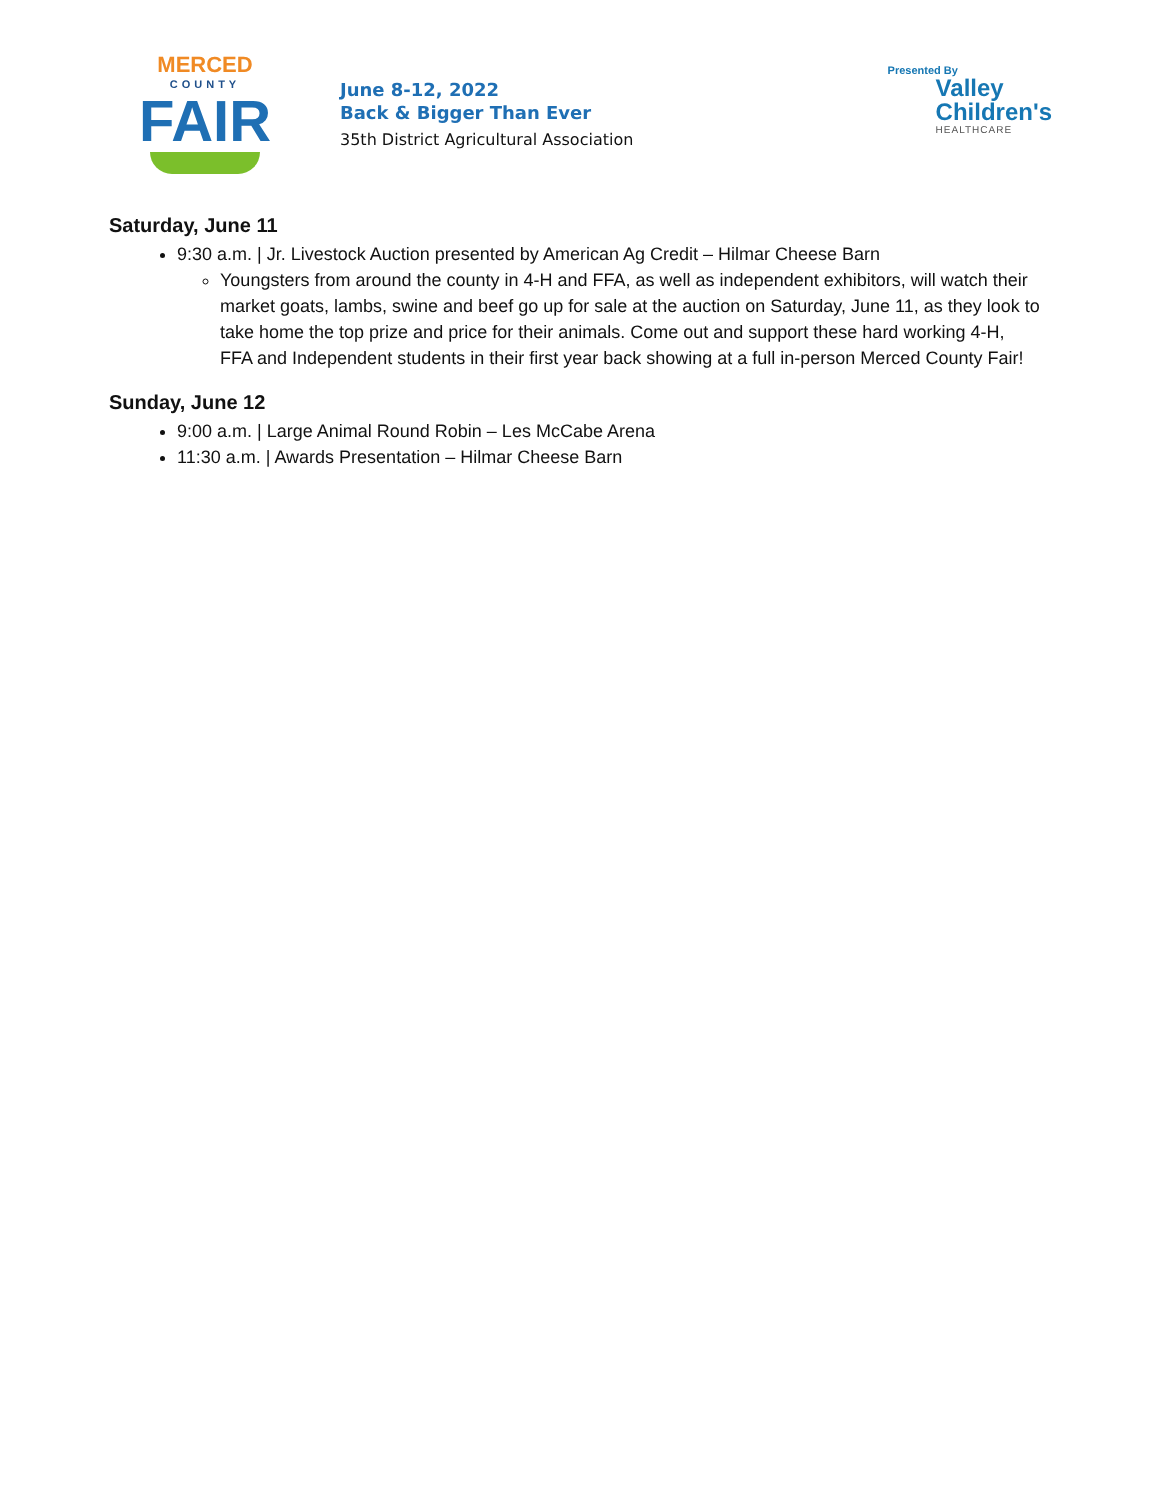MERCED
COUNTY
FAIR
June 8-12, 2022
Back & Bigger Than Ever
35th District Agricultural Association
Presented By
Valley
Children's
HEALTHCARE
Saturday, June 11
9:30 a.m. | Jr. Livestock Auction presented by American Ag Credit – Hilmar Cheese Barn
Youngsters from around the county in 4-H and FFA, as well as independent exhibitors, will watch their market goats, lambs, swine and beef go up for sale at the auction on Saturday, June 11, as they look to take home the top prize and price for their animals. Come out and support these hard working 4-H, FFA and Independent students in their first year back showing at a full in-person Merced County Fair!
Sunday, June 12
9:00 a.m. | Large Animal Round Robin – Les McCabe Arena
11:30 a.m. | Awards Presentation – Hilmar Cheese Barn